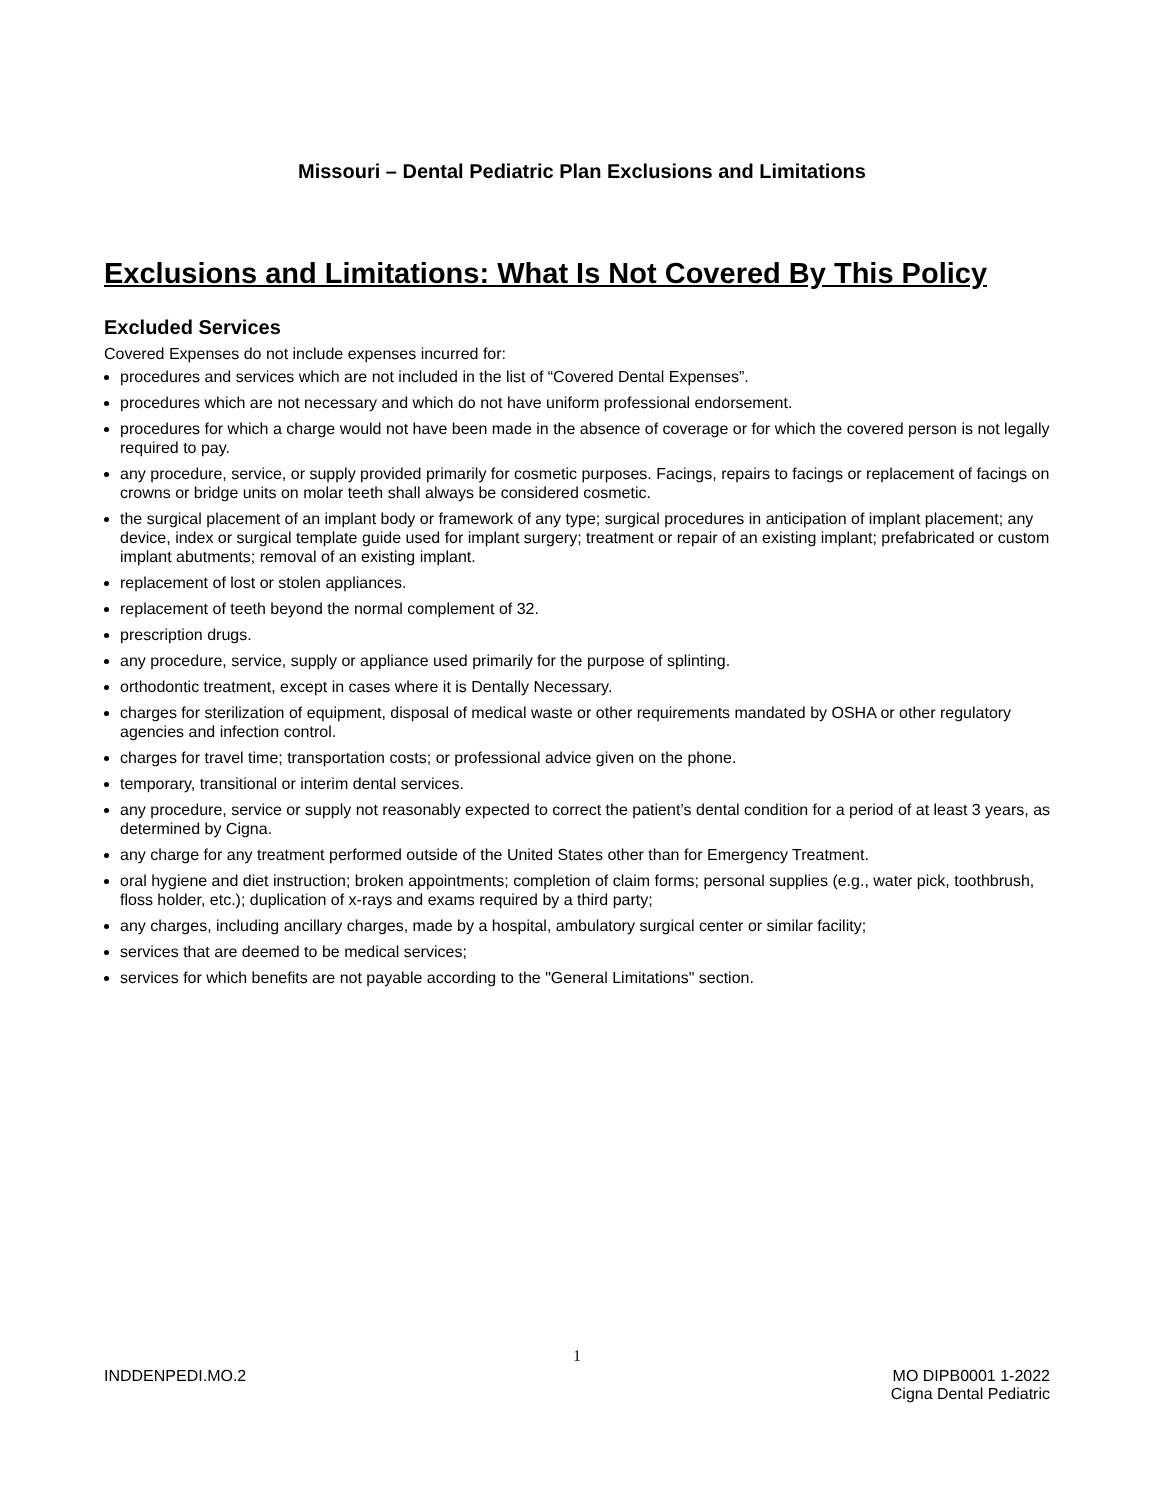Missouri – Dental Pediatric Plan Exclusions and Limitations
Exclusions and Limitations: What Is Not Covered By This Policy
Excluded Services
Covered Expenses do not include expenses incurred for:
procedures and services which are not included in the list of “Covered Dental Expenses”.
procedures which are not necessary and which do not have uniform professional endorsement.
procedures for which a charge would not have been made in the absence of coverage or for which the covered person is not legally required to pay.
any procedure, service, or supply provided primarily for cosmetic purposes. Facings, repairs to facings or replacement of facings on crowns or bridge units on molar teeth shall always be considered cosmetic.
the surgical placement of an implant body or framework of any type; surgical procedures in anticipation of implant placement; any device, index or surgical template guide used for implant surgery; treatment or repair of an existing implant; prefabricated or custom implant abutments; removal of an existing implant.
replacement of lost or stolen appliances.
replacement of teeth beyond the normal complement of 32.
prescription drugs.
any procedure, service, supply or appliance used primarily for the purpose of splinting.
orthodontic treatment, except in cases where it is Dentally Necessary.
charges for sterilization of equipment, disposal of medical waste or other requirements mandated by OSHA or other regulatory agencies and infection control.
charges for travel time; transportation costs; or professional advice given on the phone.
temporary, transitional or interim dental services.
any procedure, service or supply not reasonably expected to correct the patient’s dental condition for a period of at least 3 years, as determined by Cigna.
any charge for any treatment performed outside of the United States other than for Emergency Treatment.
oral hygiene and diet instruction; broken appointments; completion of claim forms; personal supplies (e.g., water pick, toothbrush, floss holder, etc.); duplication of x-rays and exams required by a third party;
any charges, including ancillary charges, made by a hospital, ambulatory surgical center or similar facility;
services that are deemed to be medical services;
services for which benefits are not payable according to the "General Limitations" section.
1
INDDENPEDI.MO.2 MO DIPB0001 1-2022
Cigna Dental Pediatric